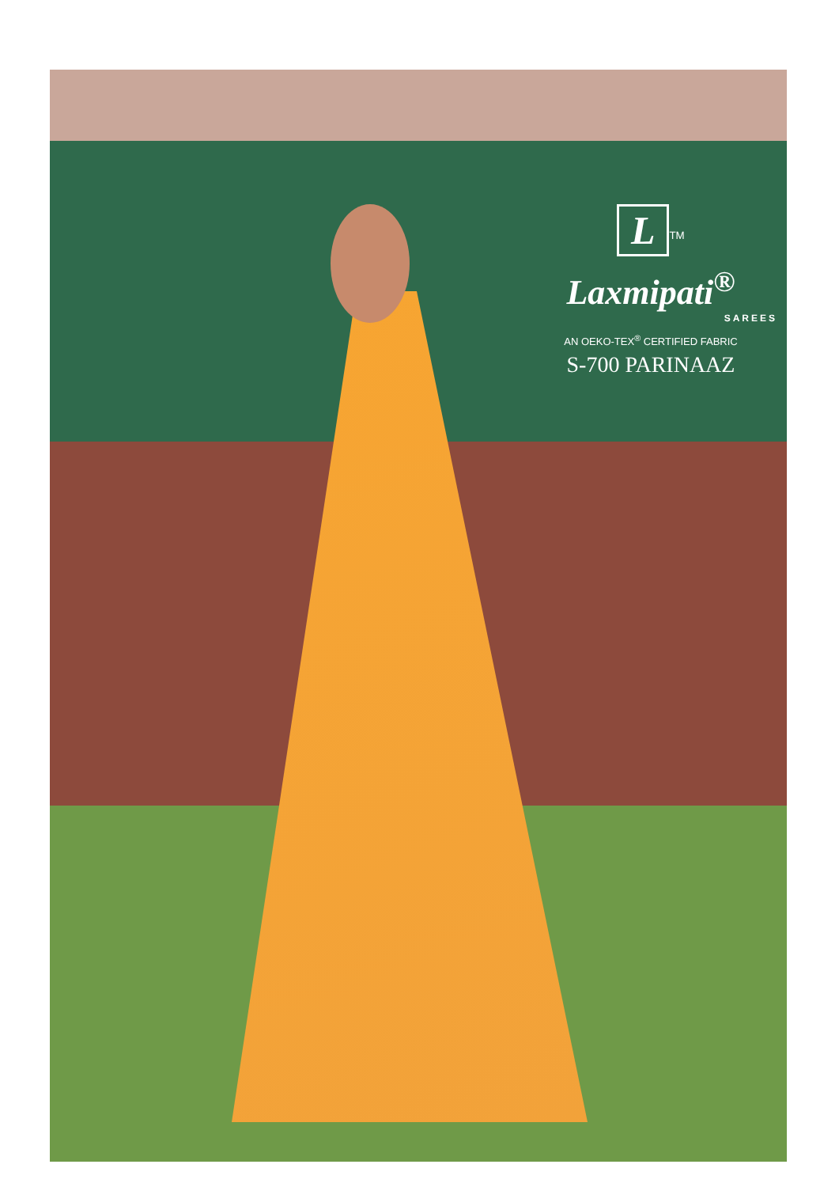L
<sup>TM</sup>
Laxmipati<sup>®</sup>
SAREES
AN OEKO-TEX<sup>®</sup> CERTIFIED FABRIC
S-700 PARINAAZ